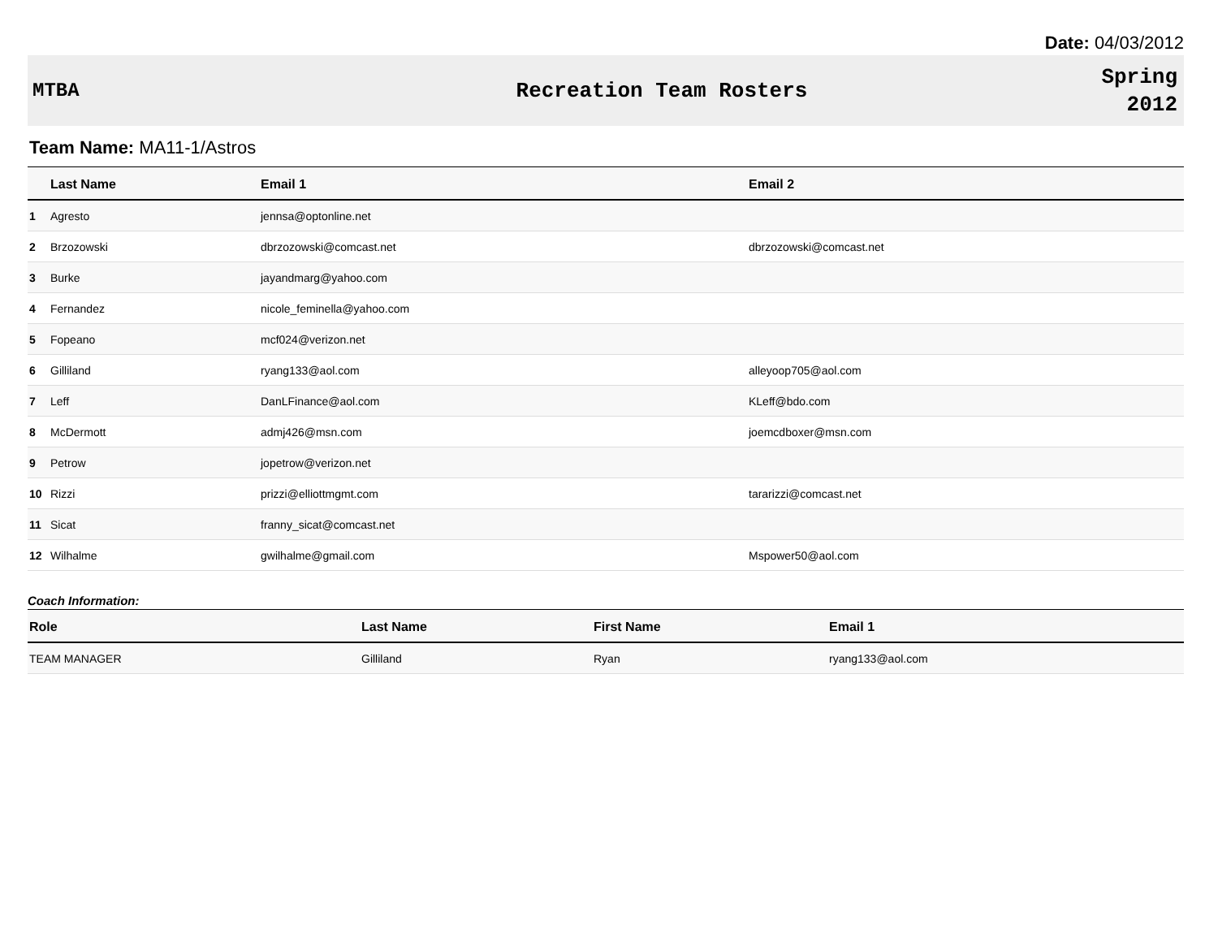Date: 04/03/2012
MTBA Recreation Team Rosters
Spring
2012
Team Name: MA11-1/Astros
| | Last Name | Email 1 | Email 2 |
| --- | --- | --- | --- |
| 1 | Agresto | jennsa@optonline.net | |
| 2 | Brzozowski | dbrzozowski@comcast.net | dbrzozowski@comcast.net |
| 3 | Burke | jayandmarg@yahoo.com | |
| 4 | Fernandez | nicole_feminella@yahoo.com | |
| 5 | Fopeano | mcf024@verizon.net | |
| 6 | Gilliland | ryang133@aol.com | alleyoop705@aol.com |
| 7 | Leff | DanLFinance@aol.com | KLeff@bdo.com |
| 8 | McDermott | admj426@msn.com | joemcdboxer@msn.com |
| 9 | Petrow | jopetrow@verizon.net | |
| 10 | Rizzi | prizzi@elliottmgmt.com | tararizzi@comcast.net |
| 11 | Sicat | franny_sicat@comcast.net | |
| 12 | Wilhalme | gwilhalme@gmail.com | Mspower50@aol.com |
Coach Information:
| Role | Last Name | First Name | Email 1 |
| --- | --- | --- | --- |
| TEAM MANAGER | Gilliland | Ryan | ryang133@aol.com |